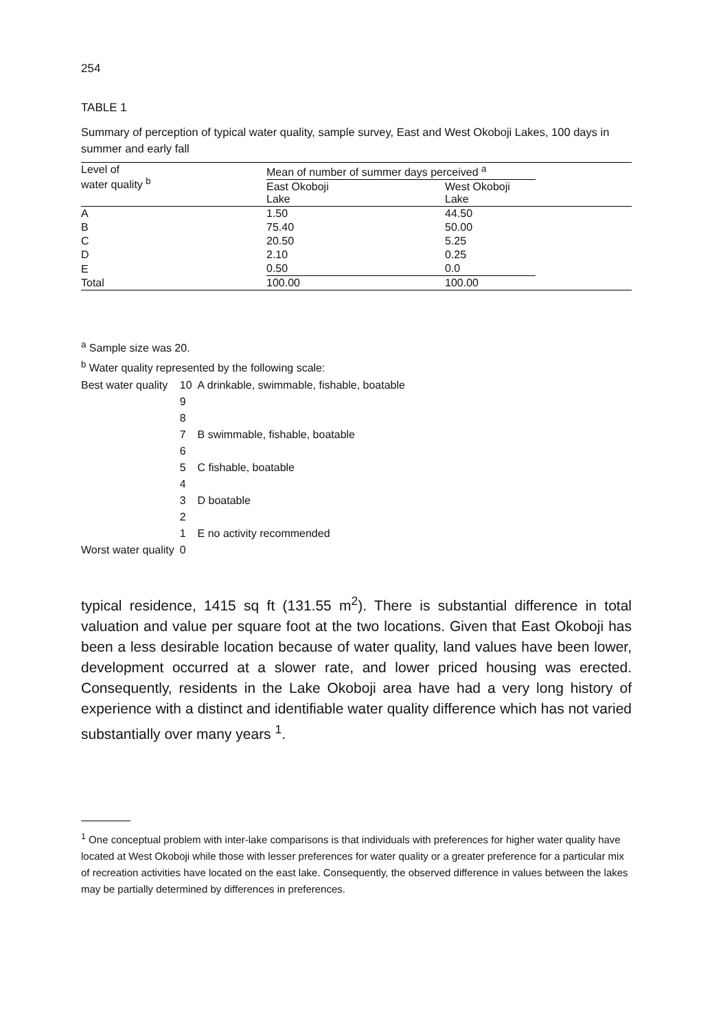254
TABLE 1
Summary of perception of typical water quality, sample survey, East and West Okoboji Lakes, 100 days in summer and early fall
| Level of water quality <sup>b</sup> | Mean of number of summer days perceived <sup>a</sup> | | |
| --- | --- | --- | --- |
| | East Okoboji Lake | West Okoboji Lake | |
| A | 1.50 | 44.50 | |
| B | 75.40 | 50.00 | |
| C | 20.50 | 5.25 | |
| D | 2.10 | 0.25 | |
| E | 0.50 | 0.0 | |
| Total | 100.00 | 100.00 | |
<sup>a</sup> Sample size was 20.
<sup>b</sup> Water quality represented by the following scale:
| Best water quality | 10 | A drinkable, swimmable, fishable, boatable |
| | 9 | |
| | 8 | |
| | 7 | B swimmable, fishable, boatable |
| | 6 | |
| | 5 | C fishable, boatable |
| | 4 | |
| | 3 | D boatable |
| | 2 | |
| | 1 | E no activity recommended |
| Worst water quality | 0 | |
typical residence, 1415 sq ft (131.55 m<sup>2</sup>). There is substantial difference in total valuation and value per square foot at the two locations. Given that East Okoboji has been a less desirable location because of water quality, land values have been lower, development occurred at a slower rate, and lower priced housing was erected. Consequently, residents in the Lake Okoboji area have had a very long history of experience with a distinct and identifiable water quality difference which has not varied substantially over many years <sup>1</sup>.
<sup>1</sup> One conceptual problem with inter-lake comparisons is that individuals with preferences for higher water quality have located at West Okoboji while those with lesser preferences for water quality or a greater preference for a particular mix of recreation activities have located on the east lake. Consequently, the observed difference in values between the lakes may be partially determined by differences in preferences.